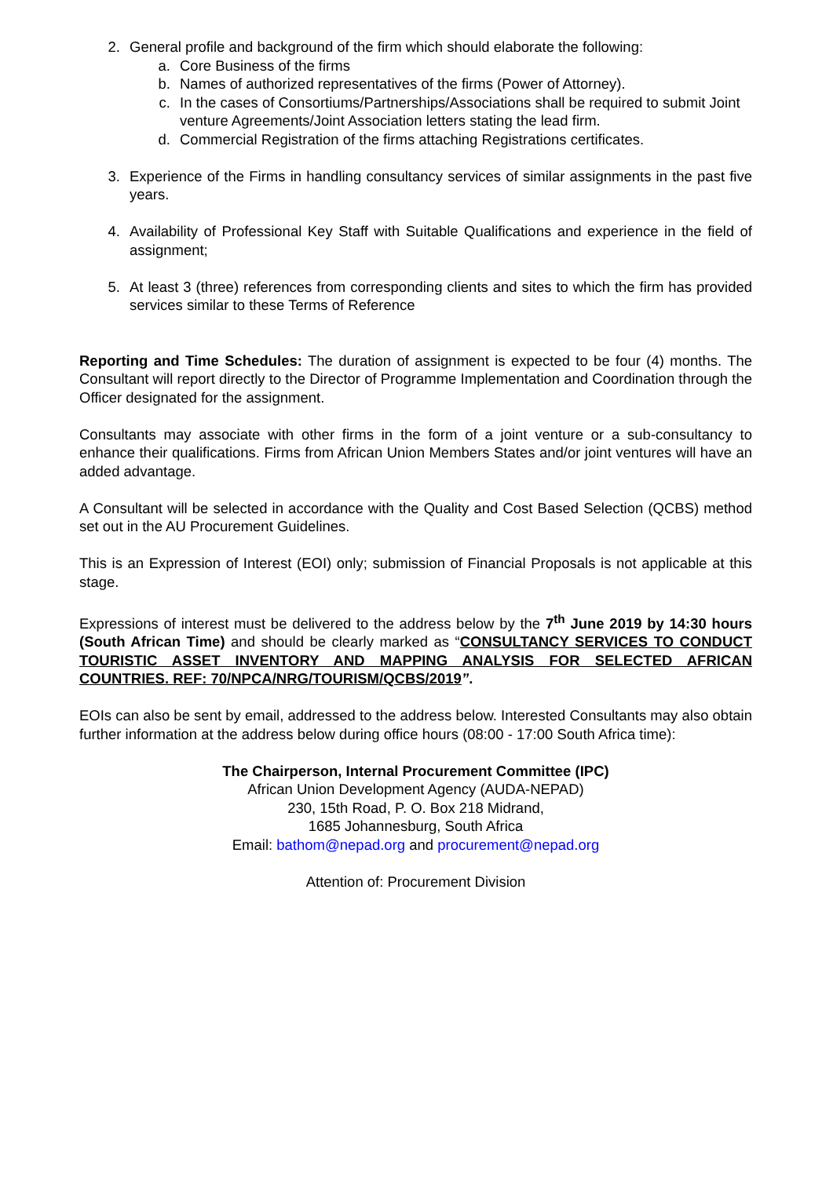2. General profile and background of the firm which should elaborate the following:
a. Core Business of the firms
b. Names of authorized representatives of the firms (Power of Attorney).
c. In the cases of Consortiums/Partnerships/Associations shall be required to submit Joint venture Agreements/Joint Association letters stating the lead firm.
d. Commercial Registration of the firms attaching Registrations certificates.
3. Experience of the Firms in handling consultancy services of similar assignments in the past five years.
4. Availability of Professional Key Staff with Suitable Qualifications and experience in the field of assignment;
5. At least 3 (three) references from corresponding clients and sites to which the firm has provided services similar to these Terms of Reference
Reporting and Time Schedules: The duration of assignment is expected to be four (4) months. The Consultant will report directly to the Director of Programme Implementation and Coordination through the Officer designated for the assignment.
Consultants may associate with other firms in the form of a joint venture or a sub-consultancy to enhance their qualifications. Firms from African Union Members States and/or joint ventures will have an added advantage.
A Consultant will be selected in accordance with the Quality and Cost Based Selection (QCBS) method set out in the AU Procurement Guidelines.
This is an Expression of Interest (EOI) only; submission of Financial Proposals is not applicable at this stage.
Expressions of interest must be delivered to the address below by the 7<sup>th</sup> June 2019 by 14:30 hours (South African Time) and should be clearly marked as “CONSULTANCY SERVICES TO CONDUCT TOURISTIC ASSET INVENTORY AND MAPPING ANALYSIS FOR SELECTED AFRICAN COUNTRIES. REF: 70/NPCA/NRG/TOURISM/QCBS/2019”.
EOIs can also be sent by email, addressed to the address below. Interested Consultants may also obtain further information at the address below during office hours (08:00 - 17:00 South Africa time):
The Chairperson, Internal Procurement Committee (IPC)
African Union Development Agency (AUDA-NEPAD)
230, 15th Road, P. O. Box 218 Midrand,
1685 Johannesburg, South Africa
Email: bathom@nepad.org and procurement@nepad.org
Attention of: Procurement Division